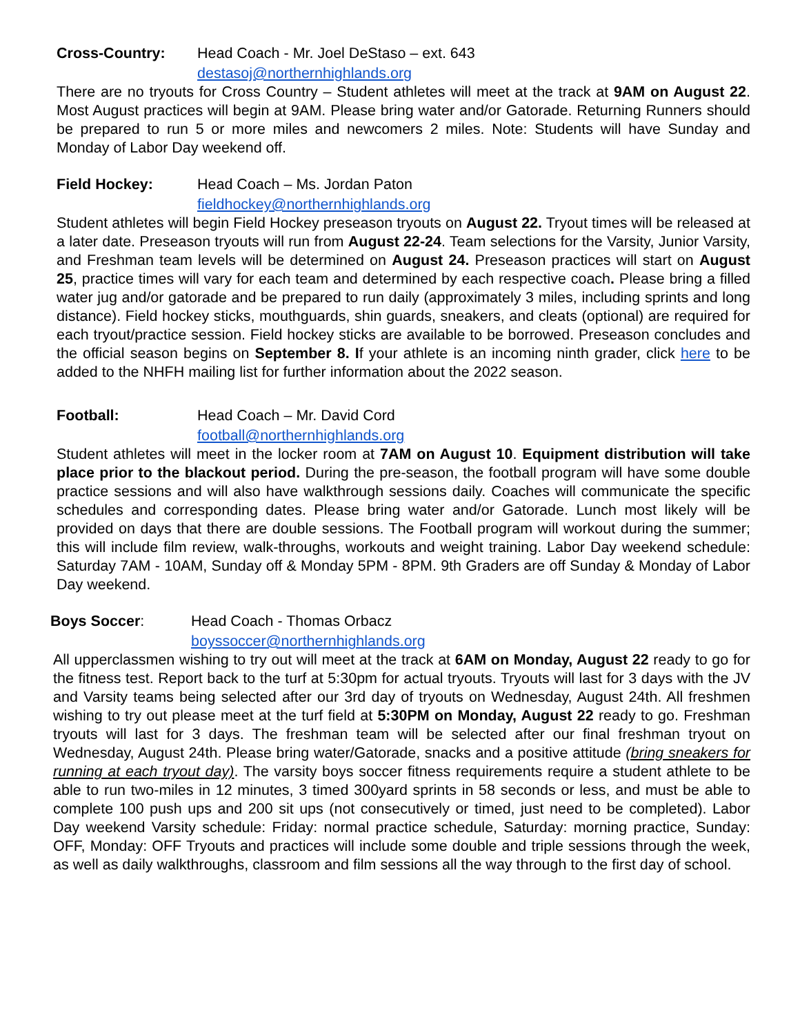Cross-Country: Head Coach - Mr. Joel DeStaso – ext. 643
destasoj@northernhighlands.org
There are no tryouts for Cross Country – Student athletes will meet at the track at 9AM on August 22. Most August practices will begin at 9AM. Please bring water and/or Gatorade. Returning Runners should be prepared to run 5 or more miles and newcomers 2 miles. Note: Students will have Sunday and Monday of Labor Day weekend off.
Field Hockey: Head Coach – Ms. Jordan Paton
fieldhockey@northernhighlands.org
Student athletes will begin Field Hockey preseason tryouts on August 22. Tryout times will be released at a later date. Preseason tryouts will run from August 22-24. Team selections for the Varsity, Junior Varsity, and Freshman team levels will be determined on August 24. Preseason practices will start on August 25, practice times will vary for each team and determined by each respective coach. Please bring a filled water jug and/or gatorade and be prepared to run daily (approximately 3 miles, including sprints and long distance). Field hockey sticks, mouthguards, shin guards, sneakers, and cleats (optional) are required for each tryout/practice session. Field hockey sticks are available to be borrowed. Preseason concludes and the official season begins on September 8. If your athlete is an incoming ninth grader, click here to be added to the NHFH mailing list for further information about the 2022 season.
Football: Head Coach – Mr. David Cord
football@northernhighlands.org
Student athletes will meet in the locker room at 7AM on August 10. Equipment distribution will take place prior to the blackout period. During the pre-season, the football program will have some double practice sessions and will also have walkthrough sessions daily. Coaches will communicate the specific schedules and corresponding dates. Please bring water and/or Gatorade. Lunch most likely will be provided on days that there are double sessions. The Football program will workout during the summer; this will include film review, walk-throughs, workouts and weight training. Labor Day weekend schedule: Saturday 7AM - 10AM, Sunday off & Monday 5PM - 8PM. 9th Graders are off Sunday & Monday of Labor Day weekend.
Boys Soccer: Head Coach - Thomas Orbacz
boyssoccer@northernhighlands.org
All upperclassmen wishing to try out will meet at the track at 6AM on Monday, August 22 ready to go for the fitness test. Report back to the turf at 5:30pm for actual tryouts. Tryouts will last for 3 days with the JV and Varsity teams being selected after our 3rd day of tryouts on Wednesday, August 24th. All freshmen wishing to try out please meet at the turf field at 5:30PM on Monday, August 22 ready to go. Freshman tryouts will last for 3 days. The freshman team will be selected after our final freshman tryout on Wednesday, August 24th. Please bring water/Gatorade, snacks and a positive attitude (bring sneakers for running at each tryout day). The varsity boys soccer fitness requirements require a student athlete to be able to run two-miles in 12 minutes, 3 timed 300yard sprints in 58 seconds or less, and must be able to complete 100 push ups and 200 sit ups (not consecutively or timed, just need to be completed). Labor Day weekend Varsity schedule: Friday: normal practice schedule, Saturday: morning practice, Sunday: OFF, Monday: OFF Tryouts and practices will include some double and triple sessions through the week, as well as daily walkthroughs, classroom and film sessions all the way through to the first day of school.